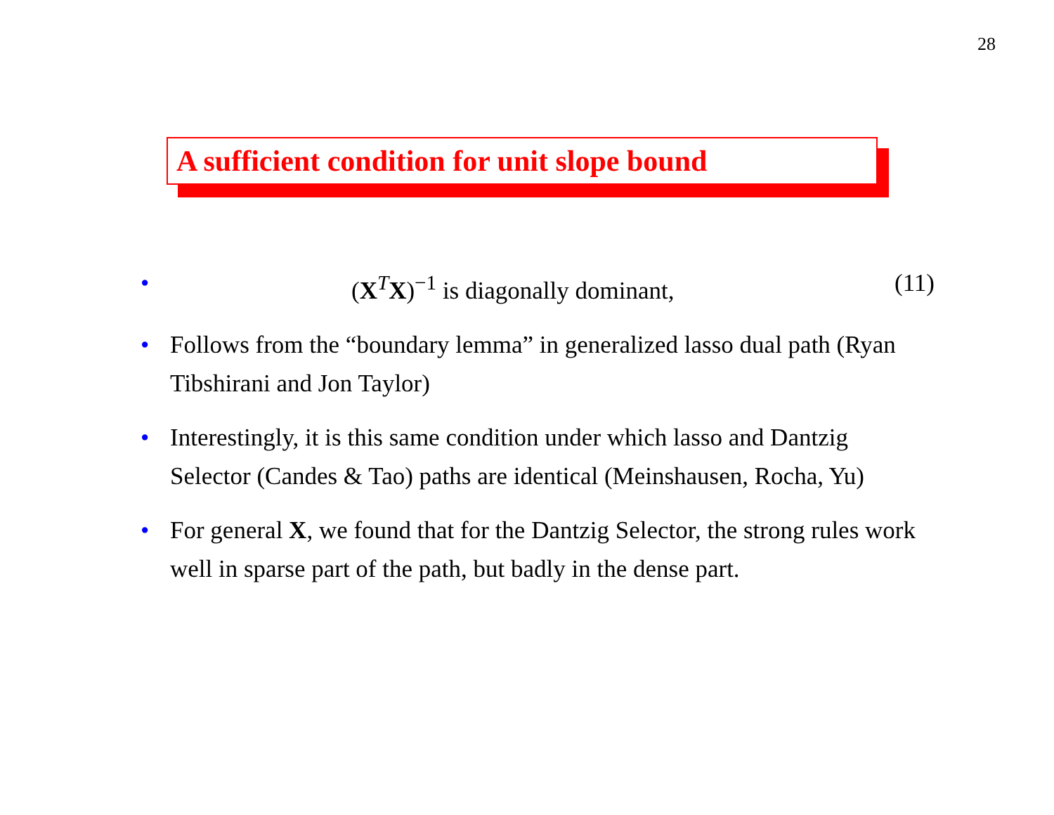28
A sufficient condition for unit slope bound
•
(X<sup>T</sup>X)<sup>−1</sup> is diagonally dominant, (11)
• Follows from the “boundary lemma” in generalized lasso dual path (Ryan Tibshirani and Jon Taylor)
• Interestingly, it is this same condition under which lasso and Dantzig Selector (Candes & Tao) paths are identical (Meinshausen, Rocha, Yu)
• For general X, we found that for the Dantzig Selector, the strong rules work well in sparse part of the path, but badly in the dense part.